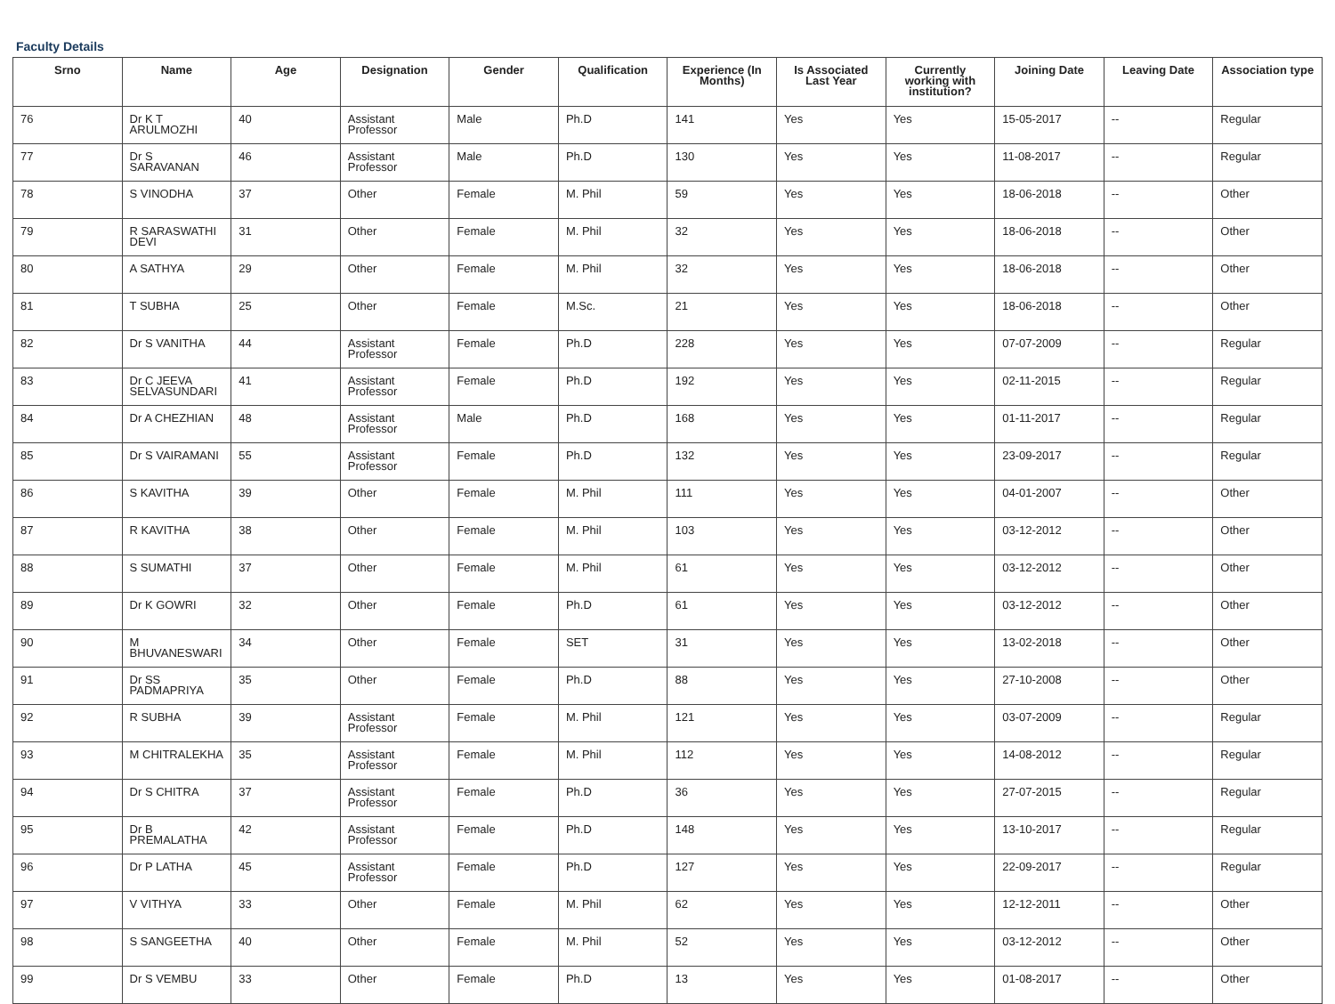Faculty Details
| Srno | Name | Age | Designation | Gender | Qualification | Experience (In Months) | Is Associated Last Year | Currently working with institution? | Joining Date | Leaving Date | Association type |
| --- | --- | --- | --- | --- | --- | --- | --- | --- | --- | --- | --- |
| 76 | Dr K T ARULMOZHI | 40 | Assistant Professor | Male | Ph.D | 141 | Yes | Yes | 15-05-2017 | -- | Regular |
| 77 | Dr S SARAVANAN | 46 | Assistant Professor | Male | Ph.D | 130 | Yes | Yes | 11-08-2017 | -- | Regular |
| 78 | S VINODHA | 37 | Other | Female | M. Phil | 59 | Yes | Yes | 18-06-2018 | -- | Other |
| 79 | R SARASWATHI DEVI | 31 | Other | Female | M. Phil | 32 | Yes | Yes | 18-06-2018 | -- | Other |
| 80 | A SATHYA | 29 | Other | Female | M. Phil | 32 | Yes | Yes | 18-06-2018 | -- | Other |
| 81 | T SUBHA | 25 | Other | Female | M.Sc. | 21 | Yes | Yes | 18-06-2018 | -- | Other |
| 82 | Dr S VANITHA | 44 | Assistant Professor | Female | Ph.D | 228 | Yes | Yes | 07-07-2009 | -- | Regular |
| 83 | Dr C JEEVA SELVASUNDARI | 41 | Assistant Professor | Female | Ph.D | 192 | Yes | Yes | 02-11-2015 | -- | Regular |
| 84 | Dr A CHEZHIAN | 48 | Assistant Professor | Male | Ph.D | 168 | Yes | Yes | 01-11-2017 | -- | Regular |
| 85 | Dr S VAIRAMANI | 55 | Assistant Professor | Female | Ph.D | 132 | Yes | Yes | 23-09-2017 | -- | Regular |
| 86 | S KAVITHA | 39 | Other | Female | M. Phil | 111 | Yes | Yes | 04-01-2007 | -- | Other |
| 87 | R KAVITHA | 38 | Other | Female | M. Phil | 103 | Yes | Yes | 03-12-2012 | -- | Other |
| 88 | S SUMATHI | 37 | Other | Female | M. Phil | 61 | Yes | Yes | 03-12-2012 | -- | Other |
| 89 | Dr K GOWRI | 32 | Other | Female | Ph.D | 61 | Yes | Yes | 03-12-2012 | -- | Other |
| 90 | M BHUVANESWARI | 34 | Other | Female | SET | 31 | Yes | Yes | 13-02-2018 | -- | Other |
| 91 | Dr SS PADMAPRIYA | 35 | Other | Female | Ph.D | 88 | Yes | Yes | 27-10-2008 | -- | Other |
| 92 | R SUBHA | 39 | Assistant Professor | Female | M. Phil | 121 | Yes | Yes | 03-07-2009 | -- | Regular |
| 93 | M CHITRALEKHA | 35 | Assistant Professor | Female | M. Phil | 112 | Yes | Yes | 14-08-2012 | -- | Regular |
| 94 | Dr S CHITRA | 37 | Assistant Professor | Female | Ph.D | 36 | Yes | Yes | 27-07-2015 | -- | Regular |
| 95 | Dr B PREMALATHA | 42 | Assistant Professor | Female | Ph.D | 148 | Yes | Yes | 13-10-2017 | -- | Regular |
| 96 | Dr P LATHA | 45 | Assistant Professor | Female | Ph.D | 127 | Yes | Yes | 22-09-2017 | -- | Regular |
| 97 | V VITHYA | 33 | Other | Female | M. Phil | 62 | Yes | Yes | 12-12-2011 | -- | Other |
| 98 | S SANGEETHA | 40 | Other | Female | M. Phil | 52 | Yes | Yes | 03-12-2012 | -- | Other |
| 99 | Dr S VEMBU | 33 | Other | Female | Ph.D | 13 | Yes | Yes | 01-08-2017 | -- | Other |